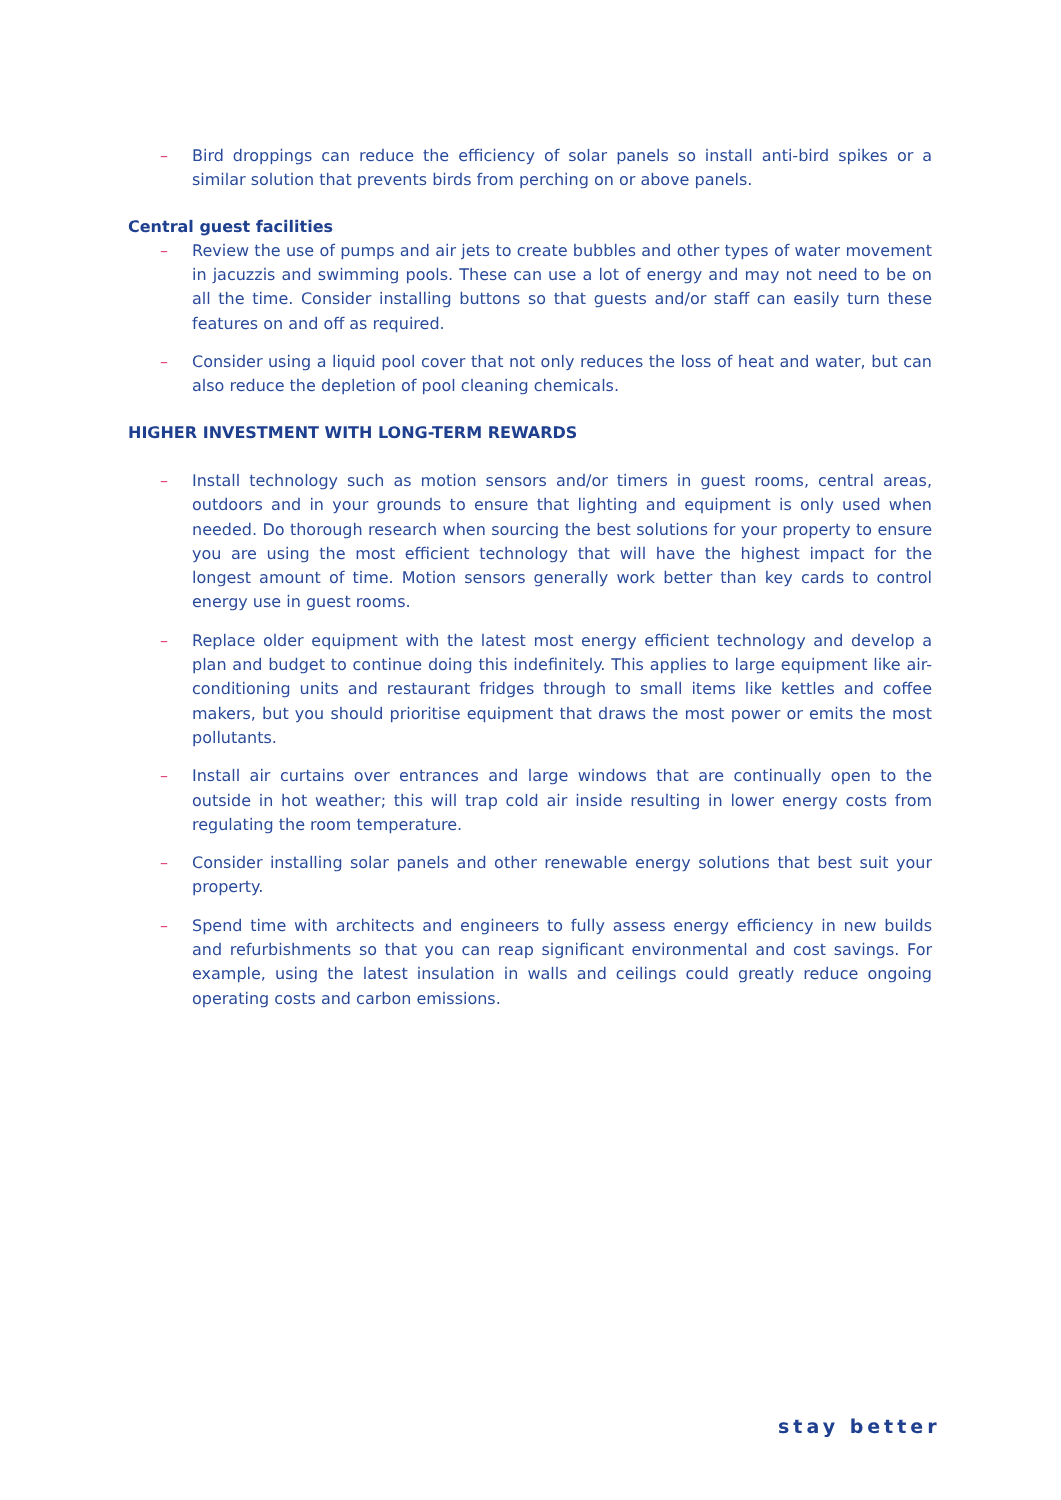– Bird droppings can reduce the efficiency of solar panels so install anti-bird spikes or a similar solution that prevents birds from perching on or above panels.
Central guest facilities
– Review the use of pumps and air jets to create bubbles and other types of water movement in jacuzzis and swimming pools. These can use a lot of energy and may not need to be on all the time. Consider installing buttons so that guests and/or staff can easily turn these features on and off as required.
– Consider using a liquid pool cover that not only reduces the loss of heat and water, but can also reduce the depletion of pool cleaning chemicals.
HIGHER INVESTMENT WITH LONG-TERM REWARDS
– Install technology such as motion sensors and/or timers in guest rooms, central areas, outdoors and in your grounds to ensure that lighting and equipment is only used when needed. Do thorough research when sourcing the best solutions for your property to ensure you are using the most efficient technology that will have the highest impact for the longest amount of time. Motion sensors generally work better than key cards to control energy use in guest rooms.
– Replace older equipment with the latest most energy efficient technology and develop a plan and budget to continue doing this indefinitely. This applies to large equipment like air-conditioning units and restaurant fridges through to small items like kettles and coffee makers, but you should prioritise equipment that draws the most power or emits the most pollutants.
– Install air curtains over entrances and large windows that are continually open to the outside in hot weather; this will trap cold air inside resulting in lower energy costs from regulating the room temperature.
– Consider installing solar panels and other renewable energy solutions that best suit your property.
– Spend time with architects and engineers to fully assess energy efficiency in new builds and refurbishments so that you can reap significant environmental and cost savings. For example, using the latest insulation in walls and ceilings could greatly reduce ongoing operating costs and carbon emissions.
stay better